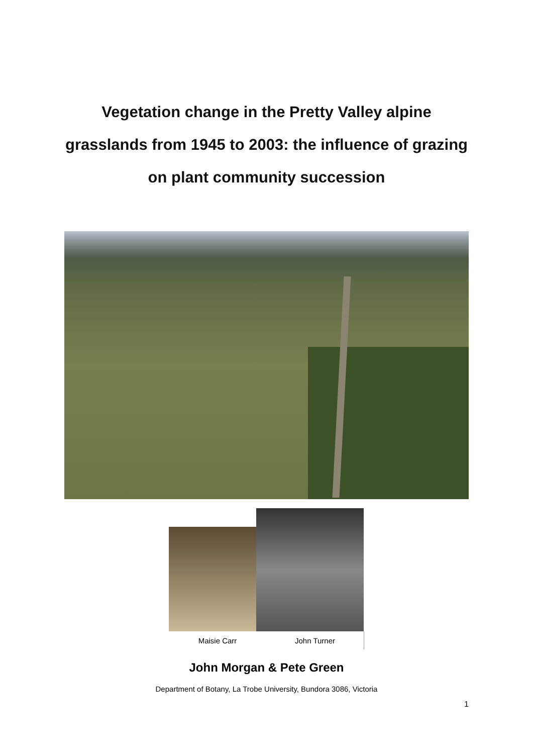Vegetation change in the Pretty Valley alpine
grasslands from 1945 to 2003: the influence of grazing
on plant community succession
Maisie Carr John Turner
John Morgan & Pete Green
Department of Botany, La Trobe University, Bundora 3086, Victoria
1